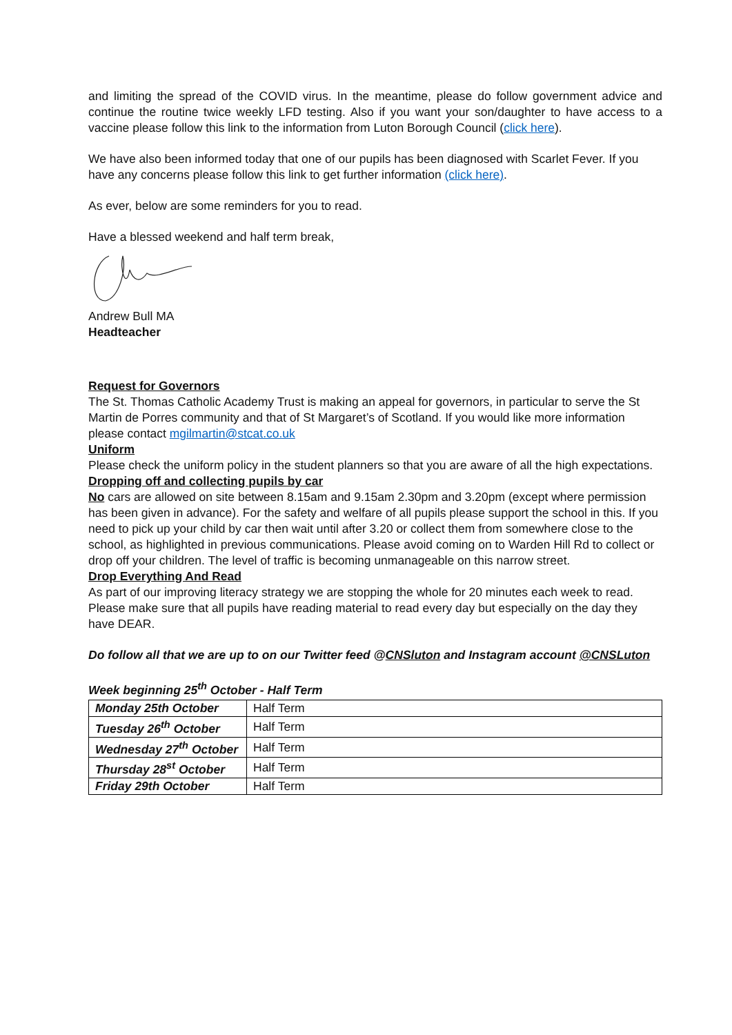and limiting the spread of the COVID virus. In the meantime, please do follow government advice and continue the routine twice weekly LFD testing. Also if you want your son/daughter to have access to a vaccine please follow this link to the information from Luton Borough Council (click here).
We have also been informed today that one of our pupils has been diagnosed with Scarlet Fever. If you have any concerns please follow this link to get further information (click here).
As ever, below are some reminders for you to read.
Have a blessed weekend and half term break,
Andrew Bull MA
Headteacher
Request for Governors
The St. Thomas Catholic Academy Trust is making an appeal for governors, in particular to serve the St Martin de Porres community and that of St Margaret’s of Scotland. If you would like more information please contact mgilmartin@stcat.co.uk
Uniform
Please check the uniform policy in the student planners so that you are aware of all the high expectations.
Dropping off and collecting pupils by car
No cars are allowed on site between 8.15am and 9.15am 2.30pm and 3.20pm (except where permission has been given in advance). For the safety and welfare of all pupils please support the school in this. If you need to pick up your child by car then wait until after 3.20 or collect them from somewhere close to the school, as highlighted in previous communications. Please avoid coming on to Warden Hill Rd to collect or drop off your children. The level of traffic is becoming unmanageable on this narrow street.
Drop Everything And Read
As part of our improving literacy strategy we are stopping the whole for 20 minutes each week to read. Please make sure that all pupils have reading material to read every day but especially on the day they have DEAR.
Do follow all that we are up to on our Twitter feed @CNSluton and Instagram account @CNSLuton
Week beginning 25<sup>th</sup> October - Half Term
| Monday 25th October | Half Term |
| Tuesday 26<sup>th</sup> October | Half Term |
| Wednesday 27<sup>th</sup> October | Half Term |
| Thursday 28<sup>st</sup> October | Half Term |
| Friday 29th October | Half Term |